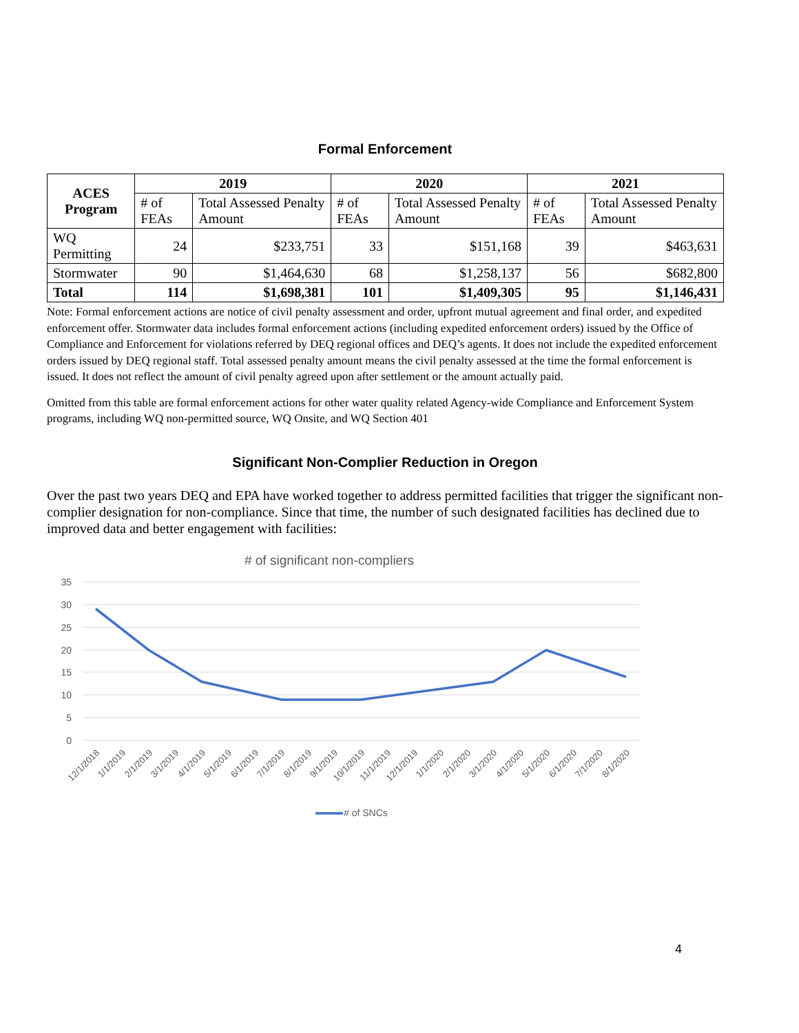Formal Enforcement
| ACES Program | 2019 | | 2020 | | 2021 | |
| --- | --- | --- | --- | --- | --- | --- |
| | # of FEAs | Total Assessed Penalty Amount | # of FEAs | Total Assessed Penalty Amount | # of FEAs | Total Assessed Penalty Amount |
| WQ Permitting | 24 | $233,751 | 33 | $151,168 | 39 | $463,631 |
| Stormwater | 90 | $1,464,630 | 68 | $1,258,137 | 56 | $682,800 |
| Total | 114 | $1,698,381 | 101 | $1,409,305 | 95 | $1,146,431 |
Note: Formal enforcement actions are notice of civil penalty assessment and order, upfront mutual agreement and final order, and expedited enforcement offer. Stormwater data includes formal enforcement actions (including expedited enforcement orders) issued by the Office of Compliance and Enforcement for violations referred by DEQ regional offices and DEQ’s agents. It does not include the expedited enforcement orders issued by DEQ regional staff. Total assessed penalty amount means the civil penalty assessed at the time the formal enforcement is issued. It does not reflect the amount of civil penalty agreed upon after settlement or the amount actually paid.
Omitted from this table are formal enforcement actions for other water quality related Agency-wide Compliance and Enforcement System programs, including WQ non-permitted source, WQ Onsite, and WQ Section 401
Significant Non-Complier Reduction in Oregon
Over the past two years DEQ and EPA have worked together to address permitted facilities that trigger the significant non-complier designation for non-compliance. Since that time, the number of such designated facilities has declined due to improved data and better engagement with facilities:
# of significant non-compliers
35
30
25
20
15
10
5
0
12/1/2018
1/1/2019
2/1/2019
3/1/2019
4/1/2019
5/1/2019
6/1/2019
7/1/2019
8/1/2019
9/1/2019
10/1/2019
11/1/2019
12/1/2019
1/1/2020
2/1/2020
3/1/2020
4/1/2020
5/1/2020
6/1/2020
7/1/2020
8/1/2020
# of SNCs
4